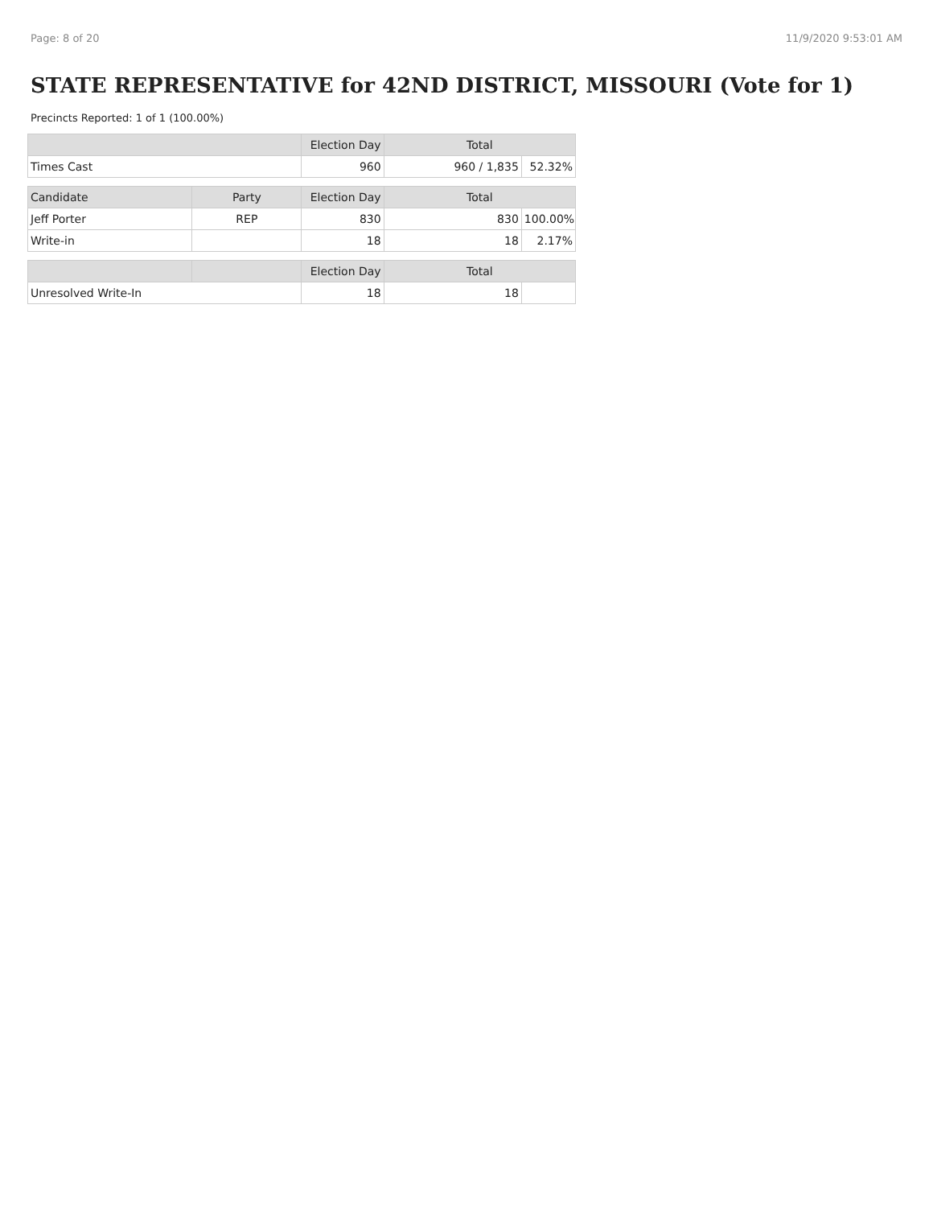Page: 8 of 20 11/9/2020 9:53:01 AM
STATE REPRESENTATIVE for 42ND DISTRICT, MISSOURI (Vote for 1)
Precincts Reported: 1 of 1 (100.00%)
| | | Election Day | Total | |
| --- | --- | --- | --- | --- |
| Times Cast | | 960 | 960 / 1,835 | 52.32% |
| Candidate | Party | Election Day | Total | |
| Jeff Porter | REP | 830 | 830 | 100.00% |
| Write-in | | 18 | 18 | 2.17% |
| | | Election Day | Total | |
| Unresolved Write-In | | 18 | 18 | |